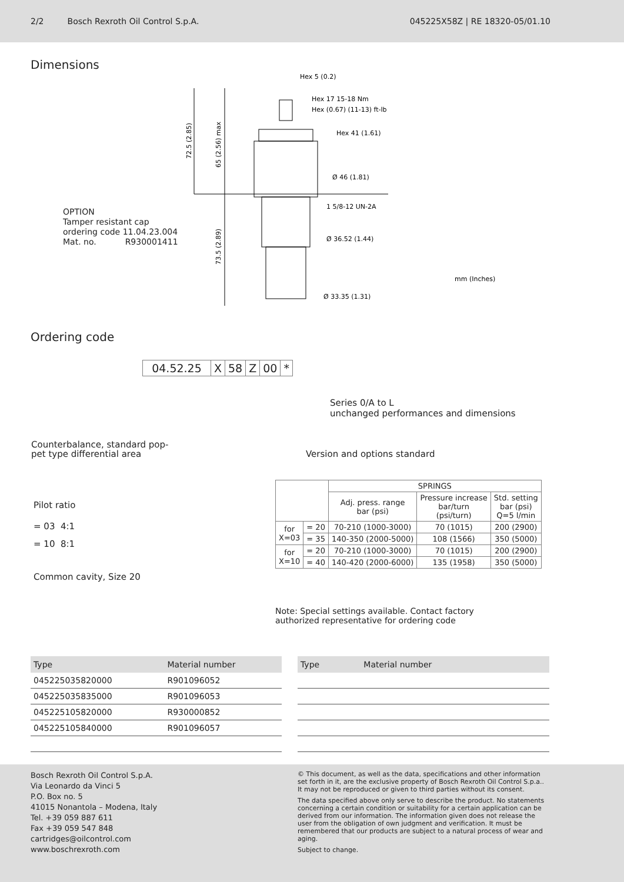2/2 Bosch Rexroth Oil Control S.p.A. 045225X58Z | RE 18320-05/01.10
Dimensions
Hex 5 (0.2)
Hex 17 15-18 Nm
Hex (0.67) (11-13) ft-lb
Hex 41 (1.61)
Ø 46 (1.81)
1 5/8-12 UN-2A
Ø 36.52 (1.44)
Ø 33.35 (1.31)
mm (Inches)
72.5 (2.85)
65 (2.56) max
73.5 (2.89)
OPTION
Tamper resistant cap
ordering code 11.04.23.004
Mat. no. R930001411
Ordering code
| 04.52.25 | X | 58 | Z | 00 | * |
Series 0/A to L
unchanged performances and dimensions
Counterbalance, standard pop-
pet type differential area
Version and options standard
Pilot ratio
= 03 4:1
= 10 8:1
Common cavity, Size 20
| | | SPRINGS | | |
| | | Adj. press. range bar (psi) | Pressure increase bar/turn (psi/turn) | Std. setting bar (psi) Q=5 l/min |
| for X=03 | = 20 | 70-210 (1000-3000) | 70 (1015) | 200 (2900) |
| | = 35 | 140-350 (2000-5000) | 108 (1566) | 350 (5000) |
| for X=10 | = 20 | 70-210 (1000-3000) | 70 (1015) | 200 (2900) |
| | = 40 | 140-420 (2000-6000) | 135 (1958) | 350 (5000) |
Note: Special settings available. Contact factory
authorized representative for ordering code
| Type | Material number |
| --- | --- |
| 045225035820000 | R901096052 |
| 045225035835000 | R901096053 |
| 045225105820000 | R930000852 |
| 045225105840000 | R901096057 |
| Type | Material number |
| --- | --- |
Bosch Rexroth Oil Control S.p.A.
Via Leonardo da Vinci 5
P.O. Box no. 5
41015 Nonantola – Modena, Italy
Tel. +39 059 887 611
Fax +39 059 547 848
cartridges@oilcontrol.com
www.boschrexroth.com
© This document, as well as the data, specifications and other information set forth in it, are the exclusive property of Bosch Rexroth Oil Control S.p.a.. It may not be reproduced or given to third parties without its consent.
The data specified above only serve to describe the product. No statements concerning a certain condition or suitability for a certain application can be derived from our information. The information given does not release the user from the obligation of own judgment and verification. It must be remembered that our products are subject to a natural process of wear and aging.
Subject to change.